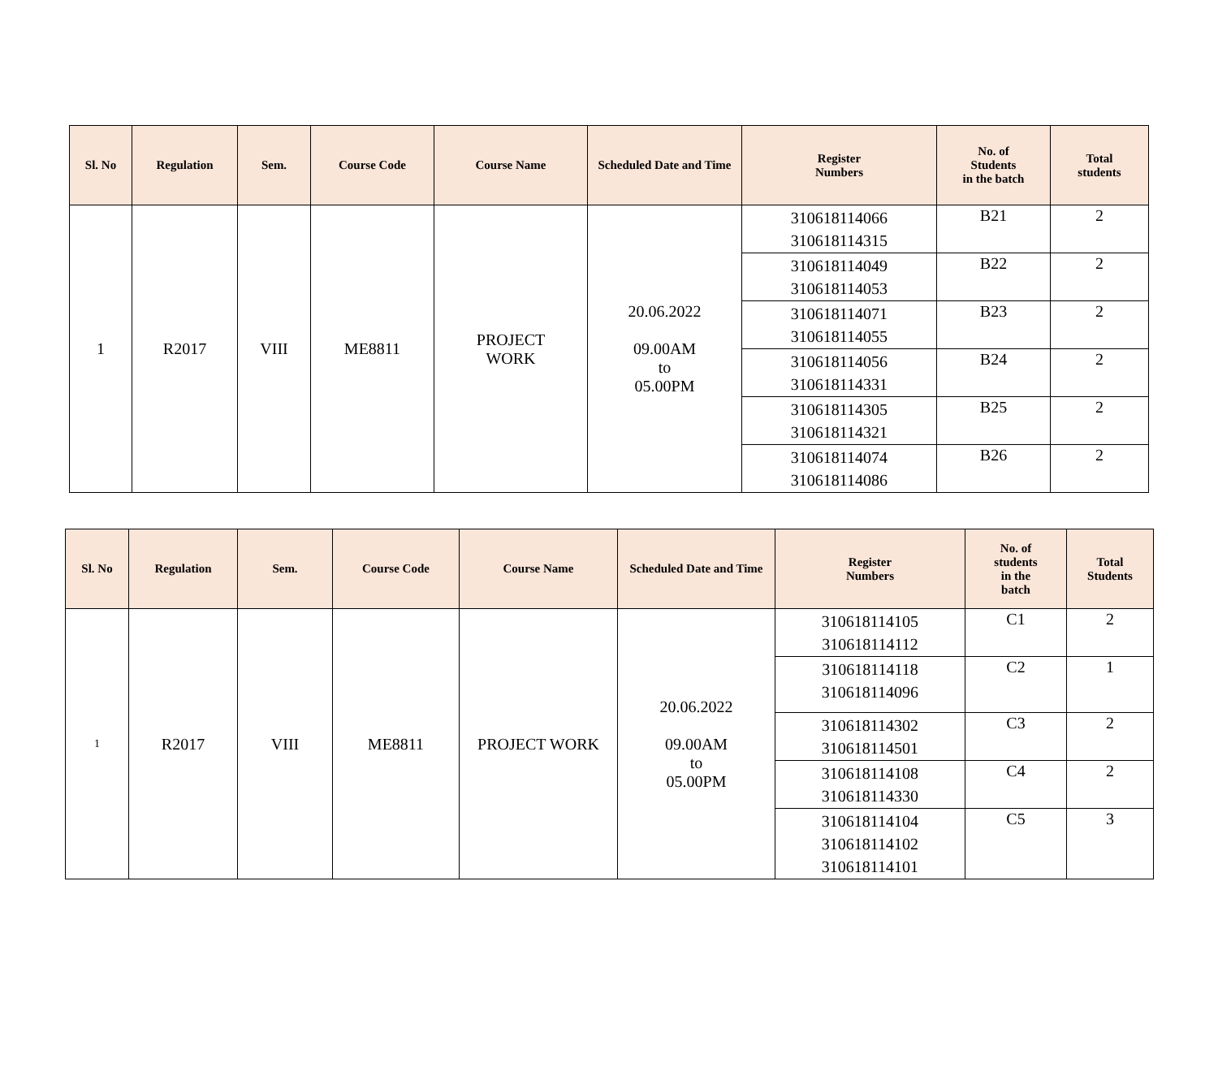| Sl. No | Regulation | Sem. | Course Code | Course Name | Scheduled Date and Time | Register Numbers | No. of Students in the batch | Total students |
| --- | --- | --- | --- | --- | --- | --- | --- | --- |
| 1 | R2017 | VIII | ME8811 | PROJECT WORK | 20.06.2022 09.00AM to 05.00PM | 310618114066 310618114315 | B21 | 2 |
| | | | | | | 310618114049 310618114053 | B22 | 2 |
| | | | | | | 310618114071 310618114055 | B23 | 2 |
| | | | | | | 310618114056 310618114331 | B24 | 2 |
| | | | | | | 310618114305 310618114321 | B25 | 2 |
| | | | | | | 310618114074 310618114086 | B26 | 2 |
| Sl. No | Regulation | Sem. | Course Code | Course Name | Scheduled Date and Time | Register Numbers | No. of students in the batch | Total Students |
| --- | --- | --- | --- | --- | --- | --- | --- | --- |
| 1 | R2017 | VIII | ME8811 | PROJECT WORK | 20.06.2022 09.00AM to 05.00PM | 310618114105 310618114112 | C1 | 2 |
| | | | | | | 310618114118 310618114096 | C2 | 1 |
| | | | | | | 310618114302 310618114501 | C3 | 2 |
| | | | | | | 310618114108 310618114330 | C4 | 2 |
| | | | | | | 310618114104 310618114102 310618114101 | C5 | 3 |